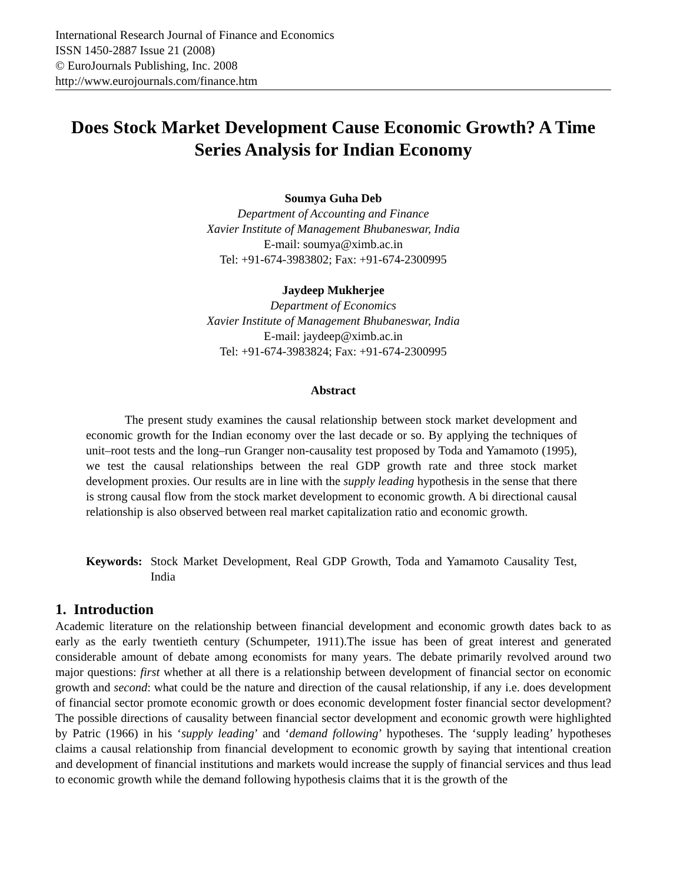International Research Journal of Finance and Economics
ISSN 1450-2887 Issue 21 (2008)
© EuroJournals Publishing, Inc. 2008
http://www.eurojournals.com/finance.htm
Does Stock Market Development Cause Economic Growth? A Time Series Analysis for Indian Economy
Soumya Guha Deb
Department of Accounting and Finance
Xavier Institute of Management Bhubaneswar, India
E-mail: soumya@ximb.ac.in
Tel: +91-674-3983802; Fax: +91-674-2300995
Jaydeep Mukherjee
Department of Economics
Xavier Institute of Management Bhubaneswar, India
E-mail: jaydeep@ximb.ac.in
Tel: +91-674-3983824; Fax: +91-674-2300995
Abstract
The present study examines the causal relationship between stock market development and economic growth for the Indian economy over the last decade or so. By applying the techniques of unit–root tests and the long–run Granger non-causality test proposed by Toda and Yamamoto (1995), we test the causal relationships between the real GDP growth rate and three stock market development proxies. Our results are in line with the supply leading hypothesis in the sense that there is strong causal flow from the stock market development to economic growth. A bi directional causal relationship is also observed between real market capitalization ratio and economic growth.
Keywords: Stock Market Development, Real GDP Growth, Toda and Yamamoto Causality Test, India
1. Introduction
Academic literature on the relationship between financial development and economic growth dates back to as early as the early twentieth century (Schumpeter, 1911).The issue has been of great interest and generated considerable amount of debate among economists for many years. The debate primarily revolved around two major questions: first whether at all there is a relationship between development of financial sector on economic growth and second: what could be the nature and direction of the causal relationship, if any i.e. does development of financial sector promote economic growth or does economic development foster financial sector development? The possible directions of causality between financial sector development and economic growth were highlighted by Patric (1966) in his ‘supply leading’ and ‘demand following’ hypotheses. The ‘supply leading’ hypotheses claims a causal relationship from financial development to economic growth by saying that intentional creation and development of financial institutions and markets would increase the supply of financial services and thus lead to economic growth while the demand following hypothesis claims that it is the growth of the